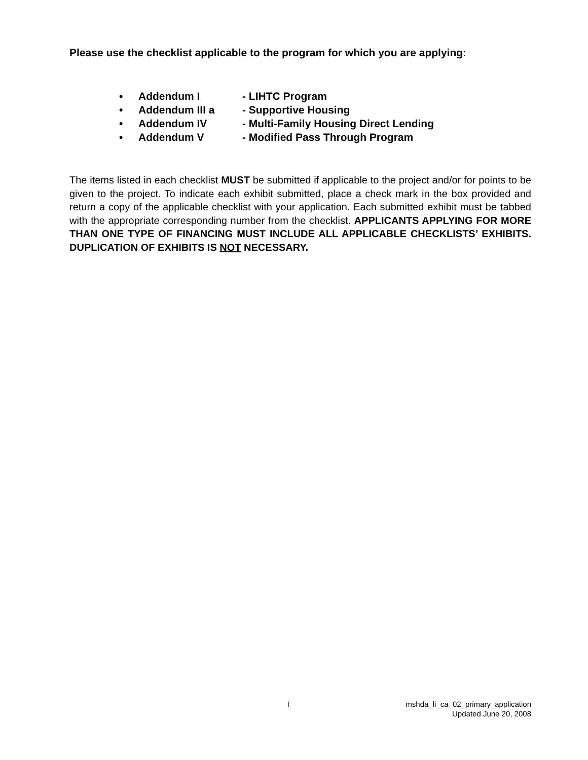Please use the checklist applicable to the program for which you are applying:
• Addendum I - LIHTC Program
• Addendum III a - Supportive Housing
• Addendum IV - Multi-Family Housing Direct Lending
• Addendum V - Modified Pass Through Program
The items listed in each checklist MUST be submitted if applicable to the project and/or for points to be given to the project. To indicate each exhibit submitted, place a check mark in the box provided and return a copy of the applicable checklist with your application. Each submitted exhibit must be tabbed with the appropriate corresponding number from the checklist. APPLICANTS APPLYING FOR MORE THAN ONE TYPE OF FINANCING MUST INCLUDE ALL APPLICABLE CHECKLISTS’ EXHIBITS. DUPLICATION OF EXHIBITS IS NOT NECESSARY.
i
mshda_li_ca_02_primary_application
Updated June 20, 2008